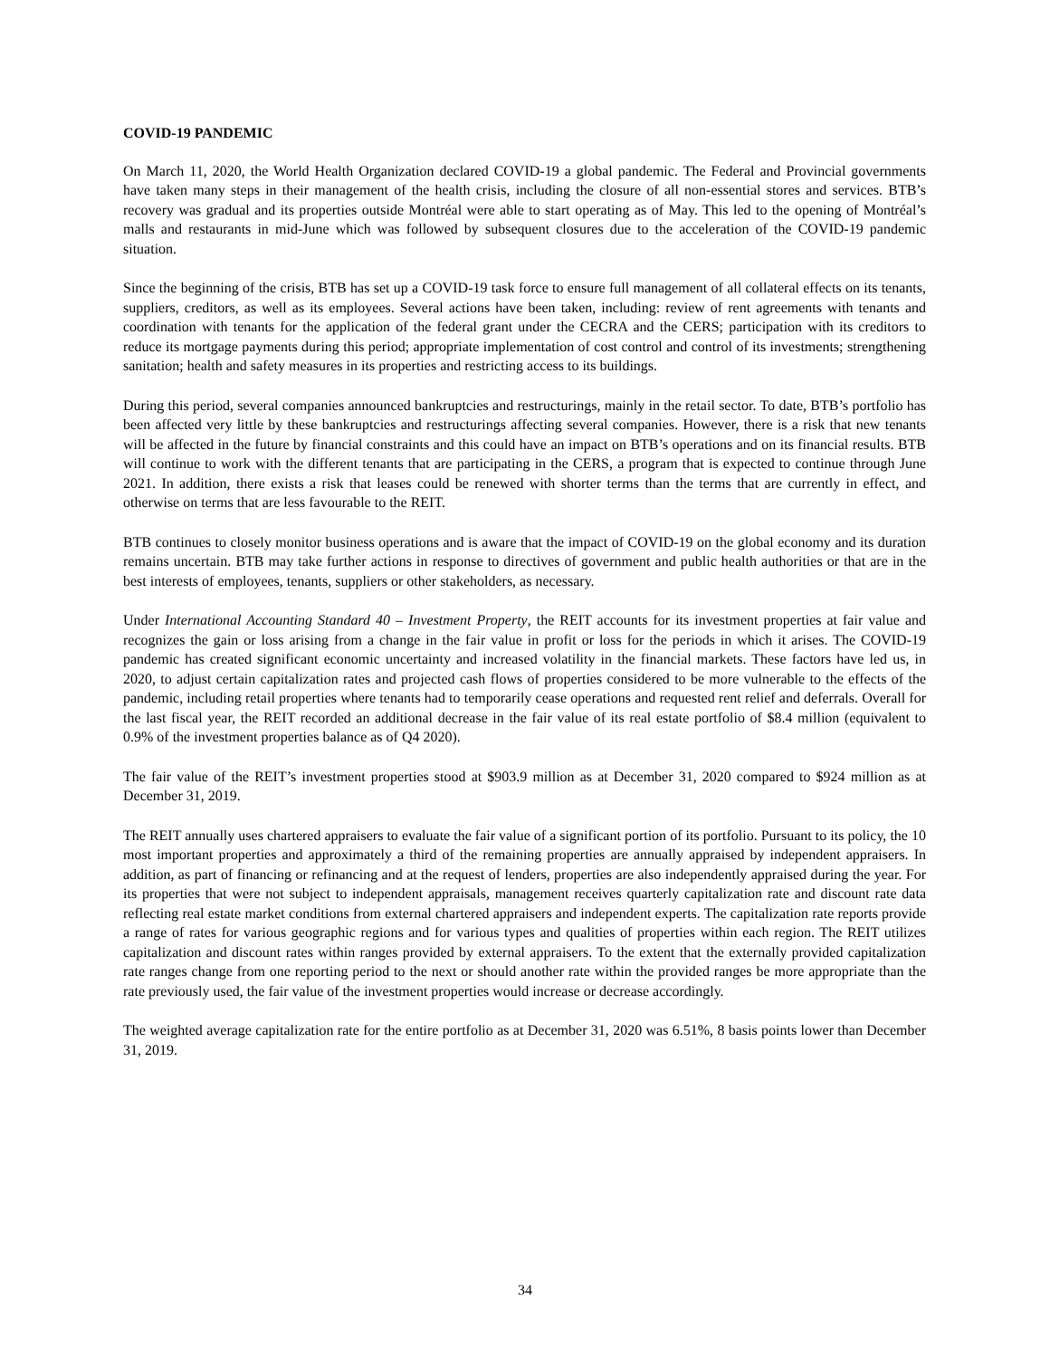COVID-19 PANDEMIC
On March 11, 2020, the World Health Organization declared COVID-19 a global pandemic. The Federal and Provincial governments have taken many steps in their management of the health crisis, including the closure of all non-essential stores and services. BTB’s recovery was gradual and its properties outside Montréal were able to start operating as of May. This led to the opening of Montréal’s malls and restaurants in mid-June which was followed by subsequent closures due to the acceleration of the COVID-19 pandemic situation.
Since the beginning of the crisis, BTB has set up a COVID-19 task force to ensure full management of all collateral effects on its tenants, suppliers, creditors, as well as its employees. Several actions have been taken, including: review of rent agreements with tenants and coordination with tenants for the application of the federal grant under the CECRA and the CERS; participation with its creditors to reduce its mortgage payments during this period; appropriate implementation of cost control and control of its investments; strengthening sanitation; health and safety measures in its properties and restricting access to its buildings.
During this period, several companies announced bankruptcies and restructurings, mainly in the retail sector. To date, BTB’s portfolio has been affected very little by these bankruptcies and restructurings affecting several companies. However, there is a risk that new tenants will be affected in the future by financial constraints and this could have an impact on BTB’s operations and on its financial results. BTB will continue to work with the different tenants that are participating in the CERS, a program that is expected to continue through June 2021. In addition, there exists a risk that leases could be renewed with shorter terms than the terms that are currently in effect, and otherwise on terms that are less favourable to the REIT.
BTB continues to closely monitor business operations and is aware that the impact of COVID-19 on the global economy and its duration remains uncertain. BTB may take further actions in response to directives of government and public health authorities or that are in the best interests of employees, tenants, suppliers or other stakeholders, as necessary.
Under International Accounting Standard 40 – Investment Property, the REIT accounts for its investment properties at fair value and recognizes the gain or loss arising from a change in the fair value in profit or loss for the periods in which it arises. The COVID-19 pandemic has created significant economic uncertainty and increased volatility in the financial markets. These factors have led us, in 2020, to adjust certain capitalization rates and projected cash flows of properties considered to be more vulnerable to the effects of the pandemic, including retail properties where tenants had to temporarily cease operations and requested rent relief and deferrals. Overall for the last fiscal year, the REIT recorded an additional decrease in the fair value of its real estate portfolio of $8.4 million (equivalent to 0.9% of the investment properties balance as of Q4 2020).
The fair value of the REIT’s investment properties stood at $903.9 million as at December 31, 2020 compared to $924 million as at December 31, 2019.
The REIT annually uses chartered appraisers to evaluate the fair value of a significant portion of its portfolio. Pursuant to its policy, the 10 most important properties and approximately a third of the remaining properties are annually appraised by independent appraisers. In addition, as part of financing or refinancing and at the request of lenders, properties are also independently appraised during the year. For its properties that were not subject to independent appraisals, management receives quarterly capitalization rate and discount rate data reflecting real estate market conditions from external chartered appraisers and independent experts. The capitalization rate reports provide a range of rates for various geographic regions and for various types and qualities of properties within each region. The REIT utilizes capitalization and discount rates within ranges provided by external appraisers. To the extent that the externally provided capitalization rate ranges change from one reporting period to the next or should another rate within the provided ranges be more appropriate than the rate previously used, the fair value of the investment properties would increase or decrease accordingly.
The weighted average capitalization rate for the entire portfolio as at December 31, 2020 was 6.51%, 8 basis points lower than December 31, 2019.
34